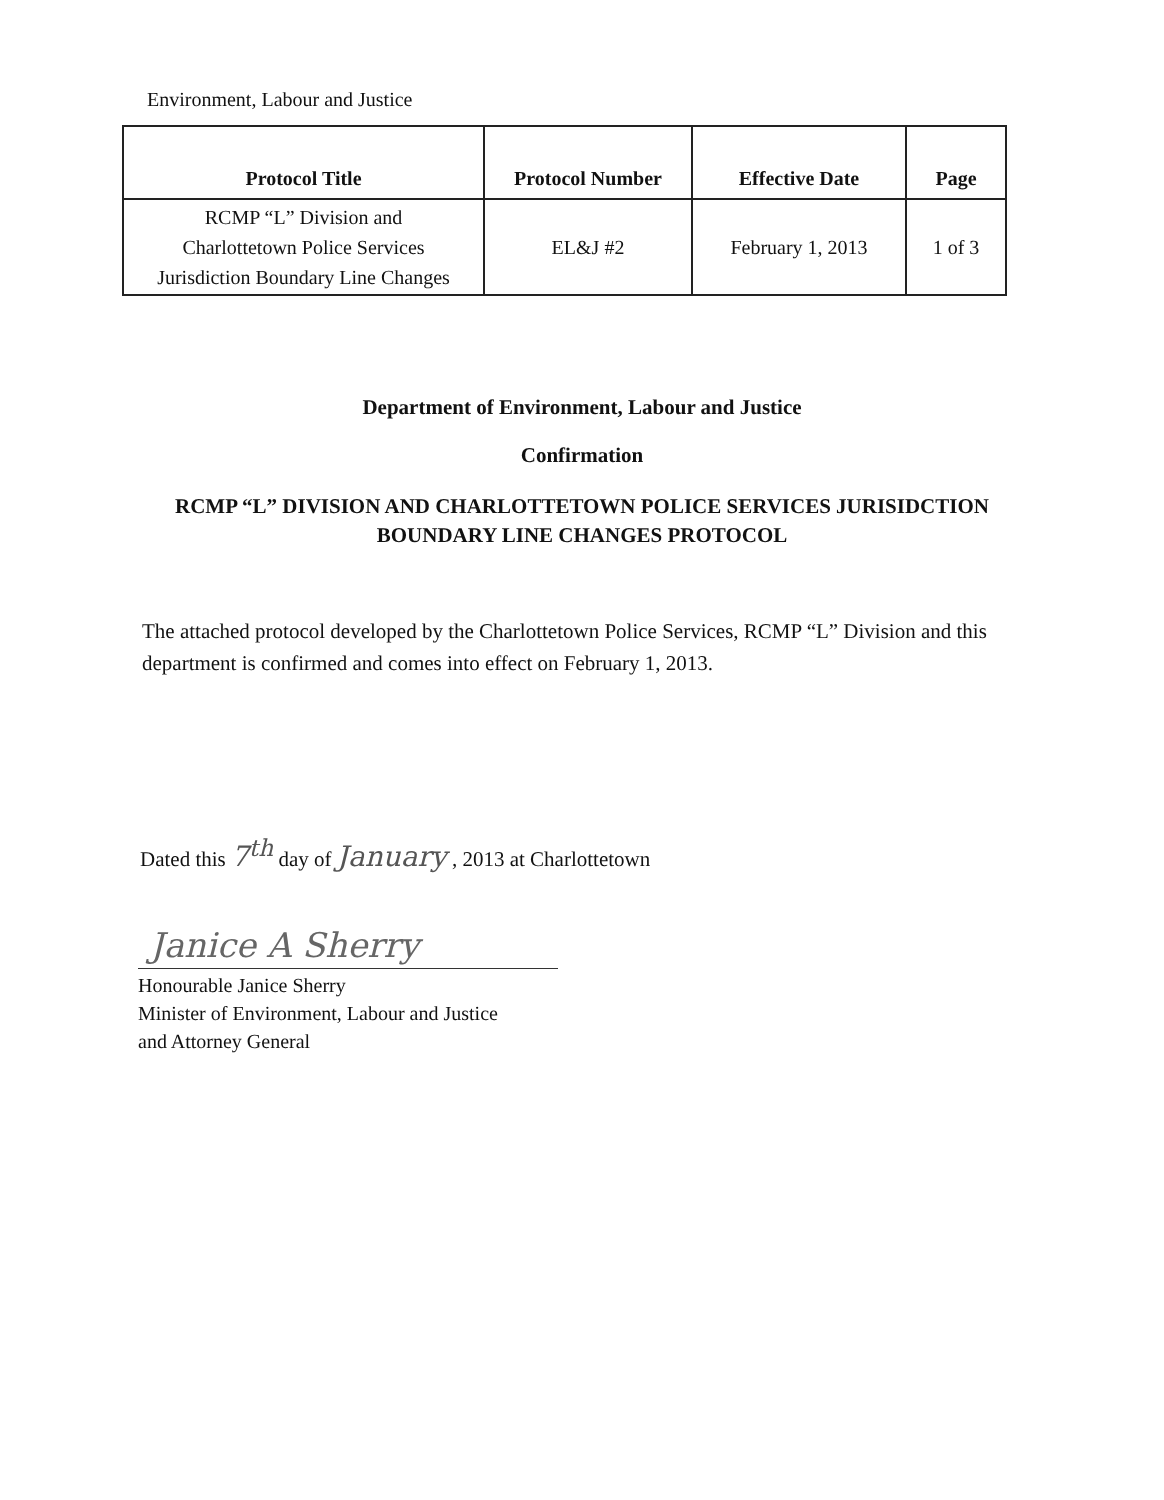Environment, Labour and Justice
| Protocol Title | Protocol Number | Effective Date | Page |
| --- | --- | --- | --- |
| RCMP “L” Division and Charlottetown Police Services Jurisdiction Boundary Line Changes | EL&J #2 | February 1, 2013 | 1 of 3 |
Department of Environment, Labour and Justice
Confirmation
RCMP “L” DIVISION AND CHARLOTTETOWN POLICE SERVICES JURISIDCTION
BOUNDARY LINE CHANGES PROTOCOL
The attached protocol developed by the Charlottetown Police Services, RCMP “L” Division and this department is confirmed and comes into effect on February 1, 2013.
Dated this 7<sup>th</sup> day of January , 2013 at Charlottetown
Janice A Sherry
Honourable Janice Sherry
Minister of Environment, Labour and Justice
and Attorney General